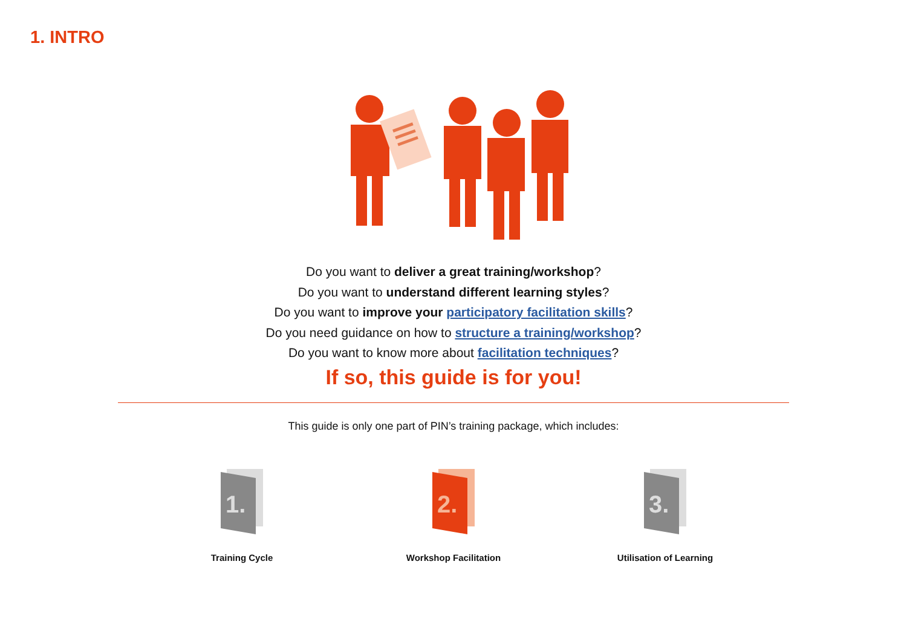1. INTRO
Do you want to deliver a great training/workshop?
Do you want to understand different learning styles?
Do you want to improve your participatory facilitation skills?
Do you need guidance on how to structure a training/workshop?
Do you want to know more about facilitation techniques?
If so, this guide is for you!
This guide is only one part of PIN’s training package, which includes:
1.
Training Cycle
2.
Workshop Facilitation
3.
Utilisation of Learning